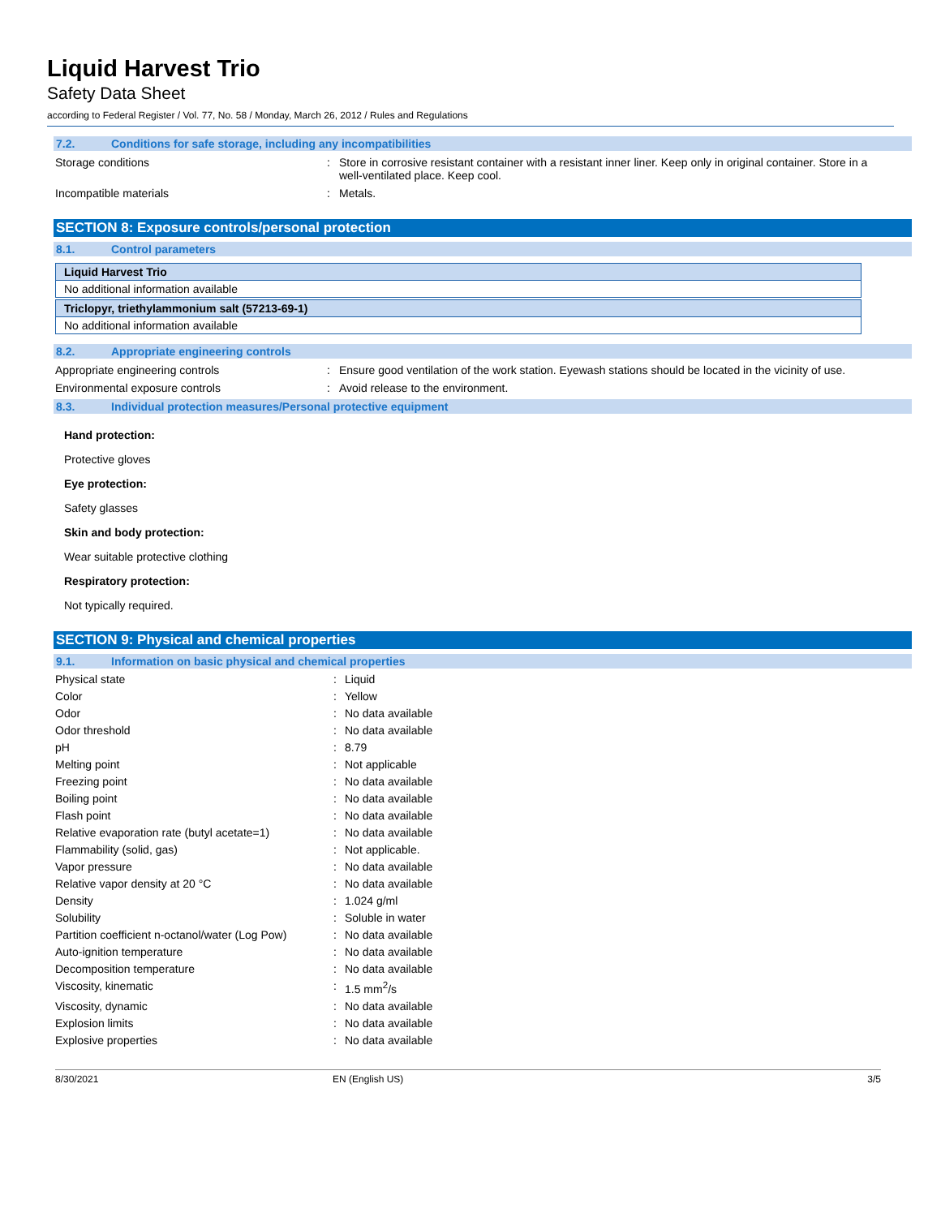Liquid Harvest Trio
Safety Data Sheet
according to Federal Register / Vol. 77, No. 58 / Monday, March 26, 2012 / Rules and Regulations
7.2. Conditions for safe storage, including any incompatibilities
Storage conditions : Store in corrosive resistant container with a resistant inner liner. Keep only in original container. Store in a well-ventilated place. Keep cool.
Incompatible materials : Metals.
SECTION 8: Exposure controls/personal protection
8.1. Control parameters
| Liquid Harvest Trio |
| No additional information available |
| Triclopyr, triethylammonium salt (57213-69-1) |
| No additional information available |
8.2. Appropriate engineering controls
Appropriate engineering controls : Ensure good ventilation of the work station. Eyewash stations should be located in the vicinity of use.
Environmental exposure controls : Avoid release to the environment.
8.3. Individual protection measures/Personal protective equipment
Hand protection:
Protective gloves
Eye protection:
Safety glasses
Skin and body protection:
Wear suitable protective clothing
Respiratory protection:
Not typically required.
SECTION 9: Physical and chemical properties
9.1. Information on basic physical and chemical properties
Physical state : Liquid
Color : Yellow
Odor : No data available
Odor threshold : No data available
pH : 8.79
Melting point : Not applicable
Freezing point : No data available
Boiling point : No data available
Flash point : No data available
Relative evaporation rate (butyl acetate=1)
: No data available
Flammability (solid, gas) : Not applicable.
Vapor pressure : No data available
Relative vapor density at 20 °C : No data available
Density : 1.024 g/ml
Solubility : Soluble in water
Partition coefficient n-octanol/water (Log Pow)
: No data available
Auto-ignition temperature : No data available
Decomposition temperature : No data available
Viscosity, kinematic : 1.5 mm<sup>2</sup>/s
Viscosity, dynamic : No data available
Explosion limits : No data available
Explosive properties : No data available
8/30/2021 EN (English US) 3/5